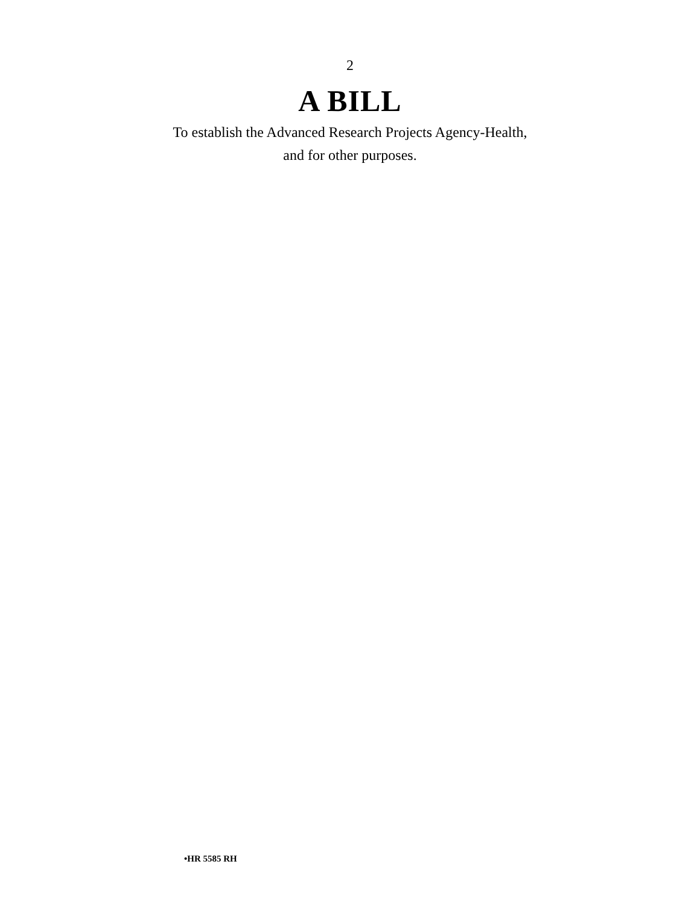2
A BILL
To establish the Advanced Research Projects Agency-Health,
and for other purposes.
•HR 5585 RH